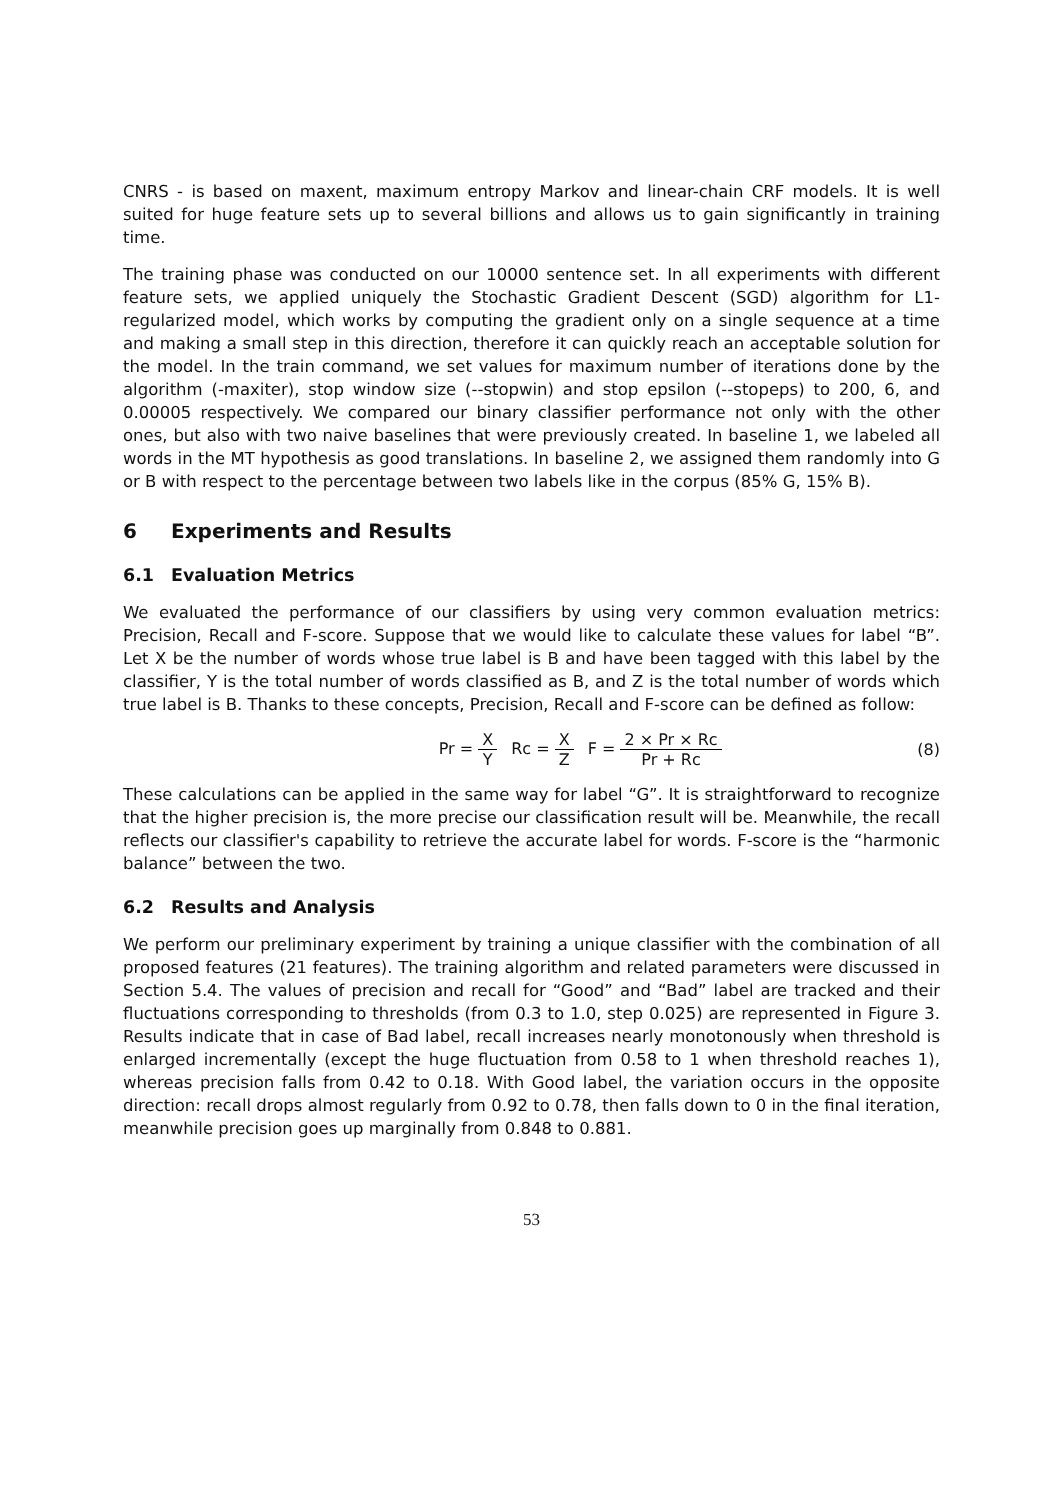CNRS - is based on maxent, maximum entropy Markov and linear-chain CRF models. It is well suited for huge feature sets up to several billions and allows us to gain significantly in training time.
The training phase was conducted on our 10000 sentence set. In all experiments with different feature sets, we applied uniquely the Stochastic Gradient Descent (SGD) algorithm for L1-regularized model, which works by computing the gradient only on a single sequence at a time and making a small step in this direction, therefore it can quickly reach an acceptable solution for the model. In the train command, we set values for maximum number of iterations done by the algorithm (-maxiter), stop window size (--stopwin) and stop epsilon (--stopeps) to 200, 6, and 0.00005 respectively. We compared our binary classifier performance not only with the other ones, but also with two naive baselines that were previously created. In baseline 1, we labeled all words in the MT hypothesis as good translations. In baseline 2, we assigned them randomly into G or B with respect to the percentage between two labels like in the corpus (85% G, 15% B).
6 Experiments and Results
6.1 Evaluation Metrics
We evaluated the performance of our classifiers by using very common evaluation metrics: Precision, Recall and F-score. Suppose that we would like to calculate these values for label “B”. Let X be the number of words whose true label is B and have been tagged with this label by the classifier, Y is the total number of words classified as B, and Z is the total number of words which true label is B. Thanks to these concepts, Precision, Recall and F-score can be defined as follow:
Pr = X Y Rc = X Z F = 2 × Pr × Rc Pr + Rc
(8)
These calculations can be applied in the same way for label “G”. It is straightforward to recognize that the higher precision is, the more precise our classification result will be. Meanwhile, the recall reflects our classifier's capability to retrieve the accurate label for words. F-score is the “harmonic balance” between the two.
6.2 Results and Analysis
We perform our preliminary experiment by training a unique classifier with the combination of all proposed features (21 features). The training algorithm and related parameters were discussed in Section 5.4. The values of precision and recall for “Good” and “Bad” label are tracked and their fluctuations corresponding to thresholds (from 0.3 to 1.0, step 0.025) are represented in Figure 3. Results indicate that in case of Bad label, recall increases nearly monotonously when threshold is enlarged incrementally (except the huge fluctuation from 0.58 to 1 when threshold reaches 1), whereas precision falls from 0.42 to 0.18. With Good label, the variation occurs in the opposite direction: recall drops almost regularly from 0.92 to 0.78, then falls down to 0 in the final iteration, meanwhile precision goes up marginally from 0.848 to 0.881.
53